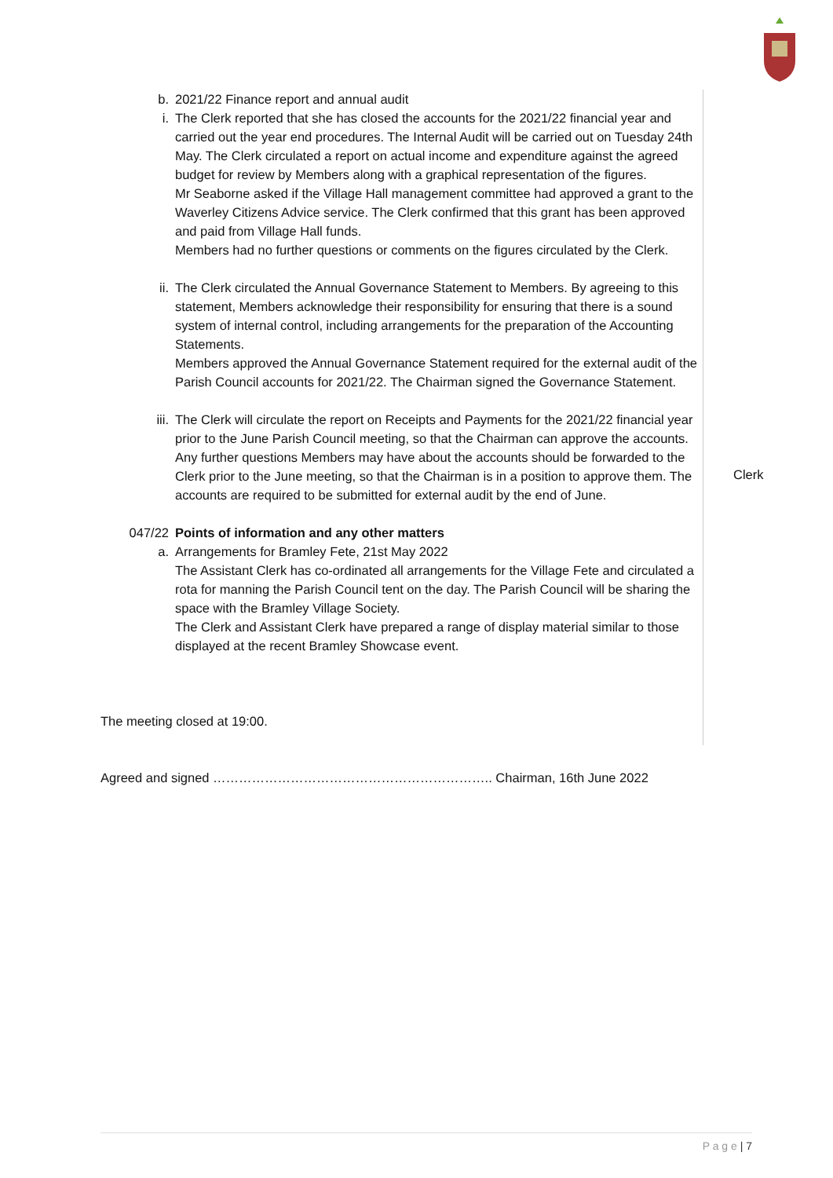b. 2021/22 Finance report and annual audit
i. The Clerk reported that she has closed the accounts for the 2021/22 financial year and carried out the year end procedures. The Internal Audit will be carried out on Tuesday 24th May. The Clerk circulated a report on actual income and expenditure against the agreed budget for review by Members along with a graphical representation of the figures.
Mr Seaborne asked if the Village Hall management committee had approved a grant to the Waverley Citizens Advice service. The Clerk confirmed that this grant has been approved and paid from Village Hall funds.
Members had no further questions or comments on the figures circulated by the Clerk.
ii. The Clerk circulated the Annual Governance Statement to Members. By agreeing to this statement, Members acknowledge their responsibility for ensuring that there is a sound system of internal control, including arrangements for the preparation of the Accounting Statements.
Members approved the Annual Governance Statement required for the external audit of the Parish Council accounts for 2021/22. The Chairman signed the Governance Statement.
iii. The Clerk will circulate the report on Receipts and Payments for the 2021/22 financial year prior to the June Parish Council meeting, so that the Chairman can approve the accounts. Any further questions Members may have about the accounts should be forwarded to the Clerk prior to the June meeting, so that the Chairman is in a position to approve them. The accounts are required to be submitted for external audit by the end of June.
047/22 Points of information and any other matters
a. Arrangements for Bramley Fete, 21st May 2022
The Assistant Clerk has co-ordinated all arrangements for the Village Fete and circulated a rota for manning the Parish Council tent on the day. The Parish Council will be sharing the space with the Bramley Village Society.
The Clerk and Assistant Clerk have prepared a range of display material similar to those displayed at the recent Bramley Showcase event.
The meeting closed at 19:00.
Agreed and signed ……………………………………………………….. Chairman, 16th June 2022
Clerk
P a g e | 7